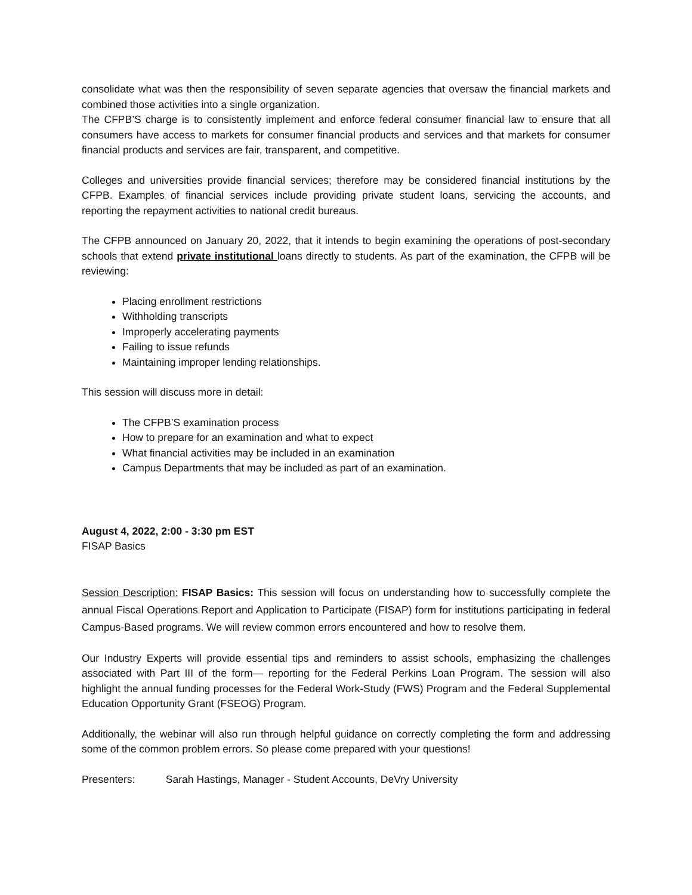consolidate what was then the responsibility of seven separate agencies that oversaw the financial markets and combined those activities into a single organization.
The CFPB’S charge is to consistently implement and enforce federal consumer financial law to ensure that all consumers have access to markets for consumer financial products and services and that markets for consumer financial products and services are fair, transparent, and competitive.
Colleges and universities provide financial services; therefore may be considered financial institutions by the CFPB. Examples of financial services include providing private student loans, servicing the accounts, and reporting the repayment activities to national credit bureaus.
The CFPB announced on January 20, 2022, that it intends to begin examining the operations of post-secondary schools that extend private institutional loans directly to students. As part of the examination, the CFPB will be reviewing:
Placing enrollment restrictions
Withholding transcripts
Improperly accelerating payments
Failing to issue refunds
Maintaining improper lending relationships.
This session will discuss more in detail:
The CFPB’S examination process
How to prepare for an examination and what to expect
What financial activities may be included in an examination
Campus Departments that may be included as part of an examination.
August 4, 2022, 2:00 - 3:30 pm EST
FISAP Basics
Session Description: FISAP Basics: This session will focus on understanding how to successfully complete the annual Fiscal Operations Report and Application to Participate (FISAP) form for institutions participating in federal Campus-Based programs. We will review common errors encountered and how to resolve them.
Our Industry Experts will provide essential tips and reminders to assist schools, emphasizing the challenges associated with Part III of the form— reporting for the Federal Perkins Loan Program. The session will also highlight the annual funding processes for the Federal Work-Study (FWS) Program and the Federal Supplemental Education Opportunity Grant (FSEOG) Program.
Additionally, the webinar will also run through helpful guidance on correctly completing the form and addressing some of the common problem errors. So please come prepared with your questions!
Presenters: Sarah Hastings, Manager - Student Accounts, DeVry University